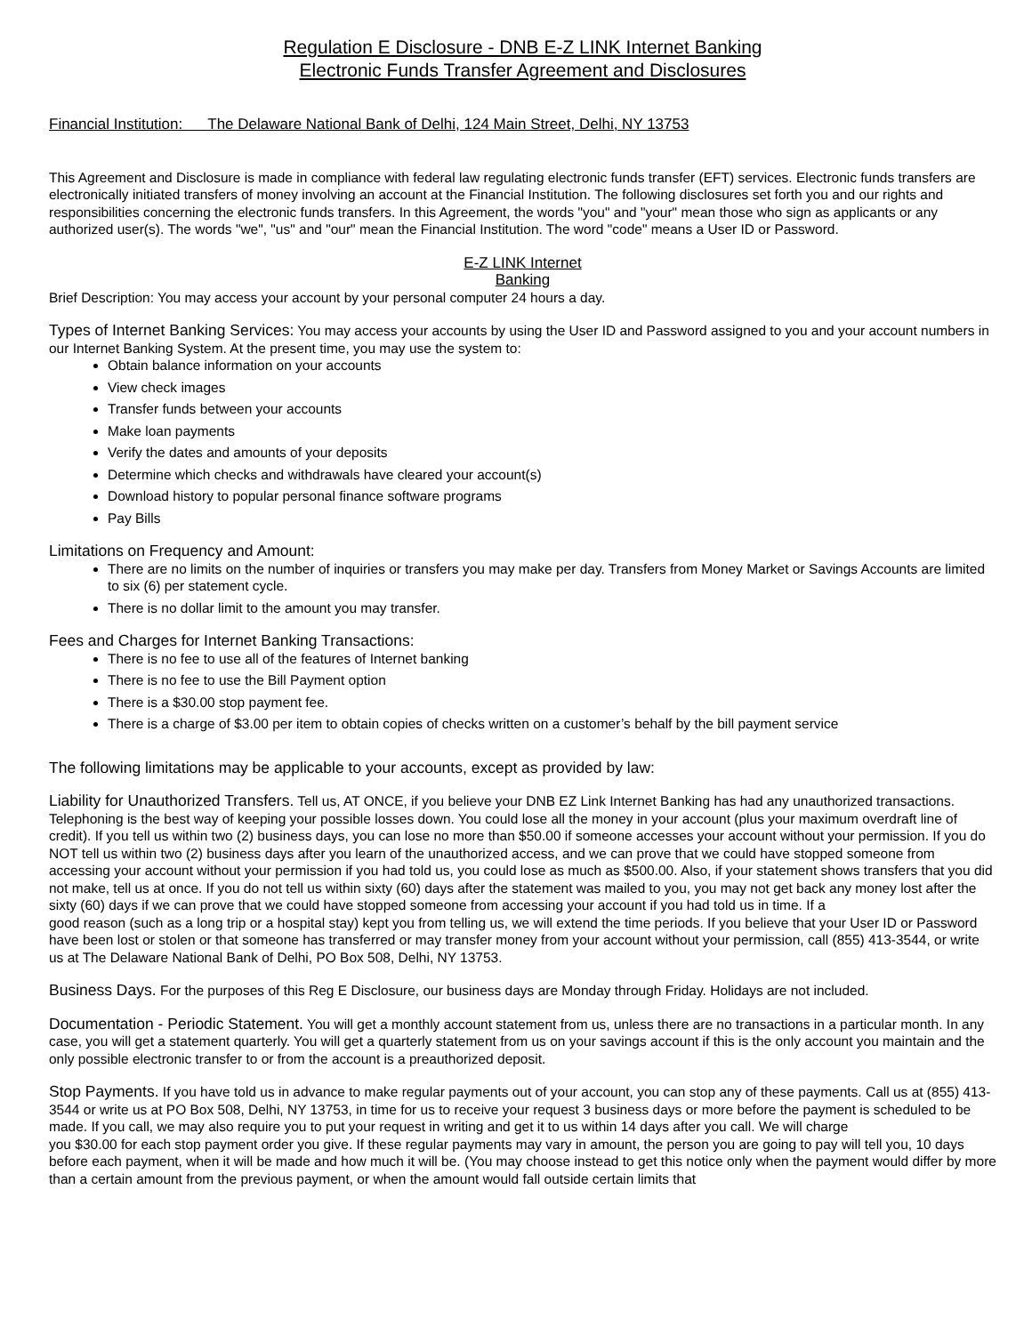Regulation E Disclosure - DNB E-Z LINK Internet Banking
Electronic Funds Transfer Agreement and Disclosures
Financial Institution: The Delaware National Bank of Delhi, 124 Main Street, Delhi, NY 13753
This Agreement and Disclosure is made in compliance with federal law regulating electronic funds transfer (EFT) services. Electronic funds transfers are electronically initiated transfers of money involving an account at the Financial Institution. The following disclosures set forth you and our rights and responsibilities concerning the electronic funds transfers. In this Agreement, the words "you" and "your" mean those who sign as applicants or any authorized user(s). The words "we", "us" and "our" mean the Financial Institution. The word "code" means a User ID or Password.
E-Z LINK Internet
Banking
Brief Description: You may access your account by your personal computer 24 hours a day.
Types of Internet Banking Services: You may access your accounts by using the User ID and Password assigned to you and your account numbers in our Internet Banking System. At the present time, you may use the system to:
Obtain balance information on your accounts
View check images
Transfer funds between your accounts
Make loan payments
Verify the dates and amounts of your deposits
Determine which checks and withdrawals have cleared your account(s)
Download history to popular personal finance software programs
Pay Bills
Limitations on Frequency and Amount:
There are no limits on the number of inquiries or transfers you may make per day. Transfers from Money Market or Savings Accounts are limited to six (6) per statement cycle.
There is no dollar limit to the amount you may transfer.
Fees and Charges for Internet Banking Transactions:
There is no fee to use all of the features of Internet banking
There is no fee to use the Bill Payment option
There is a $30.00 stop payment fee.
There is a charge of $3.00 per item to obtain copies of checks written on a customer’s behalf by the bill payment service
The following limitations may be applicable to your accounts, except as provided by law:
Liability for Unauthorized Transfers. Tell us, AT ONCE, if you believe your DNB EZ Link Internet Banking has had any unauthorized transactions. Telephoning is the best way of keeping your possible losses down. You could lose all the money in your account (plus your maximum overdraft line of credit). If you tell us within two (2) business days, you can lose no more than $50.00 if someone accesses your account without your permission. If you do NOT tell us within two (2) business days after you learn of the unauthorized access, and we can prove that we could have stopped someone from accessing your account without your permission if you had told us, you could lose as much as $500.00. Also, if your statement shows transfers that you did not make, tell us at once. If you do not tell us within sixty (60) days after the statement was mailed to you, you may not get back any money lost after the sixty (60) days if we can prove that we could have stopped someone from accessing your account if you had told us in time. If a
good reason (such as a long trip or a hospital stay) kept you from telling us, we will extend the time periods. If you believe that your User ID or Password have been lost or stolen or that someone has transferred or may transfer money from your account without your permission, call (855) 413-3544, or write us at The Delaware National Bank of Delhi, PO Box 508, Delhi, NY 13753.
Business Days. For the purposes of this Reg E Disclosure, our business days are Monday through Friday. Holidays are not included.
Documentation - Periodic Statement. You will get a monthly account statement from us, unless there are no transactions in a particular month. In any case, you will get a statement quarterly. You will get a quarterly statement from us on your savings account if this is the only account you maintain and the only possible electronic transfer to or from the account is a preauthorized deposit.
Stop Payments. If you have told us in advance to make regular payments out of your account, you can stop any of these payments. Call us at (855) 413-3544 or write us at PO Box 508, Delhi, NY 13753, in time for us to receive your request 3 business days or more before the payment is scheduled to be made. If you call, we may also require you to put your request in writing and get it to us within 14 days after you call. We will charge
you $30.00 for each stop payment order you give. If these regular payments may vary in amount, the person you are going to pay will tell you, 10 days before each payment, when it will be made and how much it will be. (You may choose instead to get this notice only when the payment would differ by more than a certain amount from the previous payment, or when the amount would fall outside certain limits that